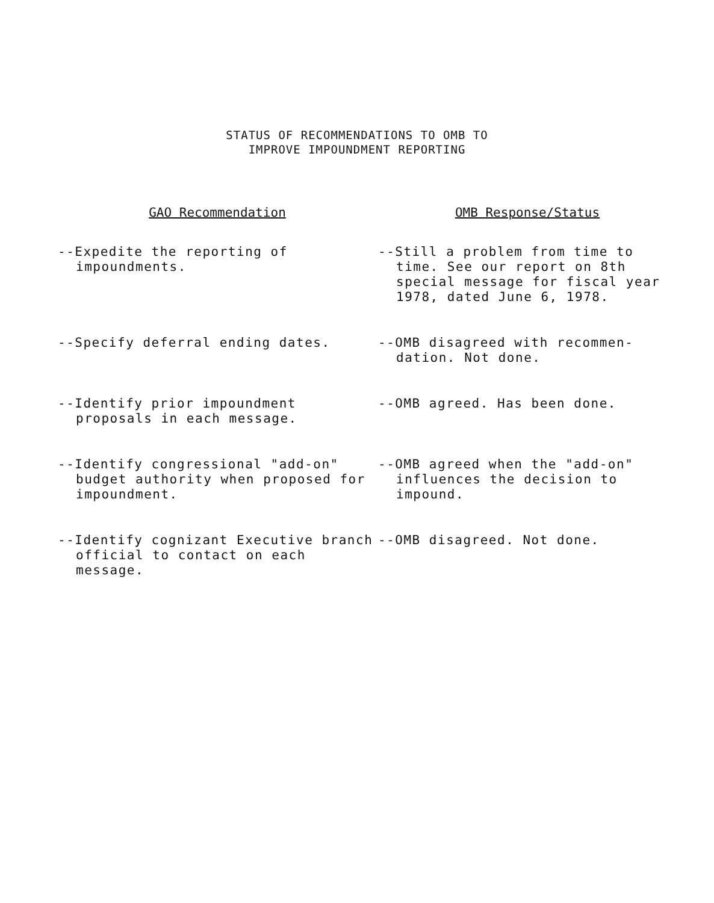STATUS OF RECOMMENDATIONS TO OMB TO
IMPROVE IMPOUNDMENT REPORTING
| GAO Recommendation | OMB Response/Status |
| --- | --- |
| --Expedite the reporting of impoundments. | --Still a problem from time to time. See our report on 8th special message for fiscal year 1978, dated June 6, 1978. |
| --Specify deferral ending dates. | --OMB disagreed with recommen-dation. Not done. |
| --Identify prior impoundment proposals in each message. | --OMB agreed. Has been done. |
| --Identify congressional "add-on" budget authority when proposed for impoundment. | --OMB agreed when the "add-on" influences the decision to impound. |
| --Identify cognizant Executive branch official to contact on each message. | --OMB disagreed. Not done. |